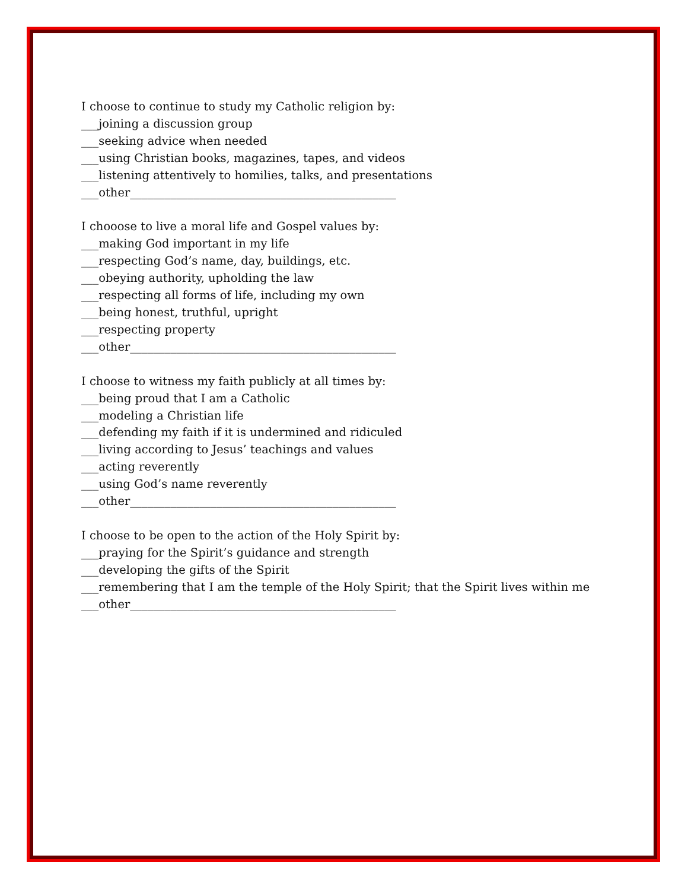I choose to continue to study my Catholic religion by:
___joining a discussion group
___seeking advice when needed
___using Christian books, magazines, tapes, and videos
___listening attentively to homilies, talks, and presentations
___other______________________________________________
I chooose to live a moral life and Gospel values by:
___making God important in my life
___respecting God’s name, day, buildings, etc.
___obeying authority, upholding the law
___respecting all forms of life, including my own
___being honest, truthful, upright
___respecting property
___other______________________________________________
I choose to witness my faith publicly at all times by:
___being proud that I am a Catholic
___modeling a Christian life
___defending my faith if it is undermined and ridiculed
___living according to Jesus’ teachings and values
___acting reverently
___using God’s name reverently
___other______________________________________________
I choose to be open to the action of the Holy Spirit by:
___praying for the Spirit’s guidance and strength
___developing the gifts of the Spirit
___remembering that I am the temple of the Holy Spirit; that the Spirit lives within me
___other______________________________________________